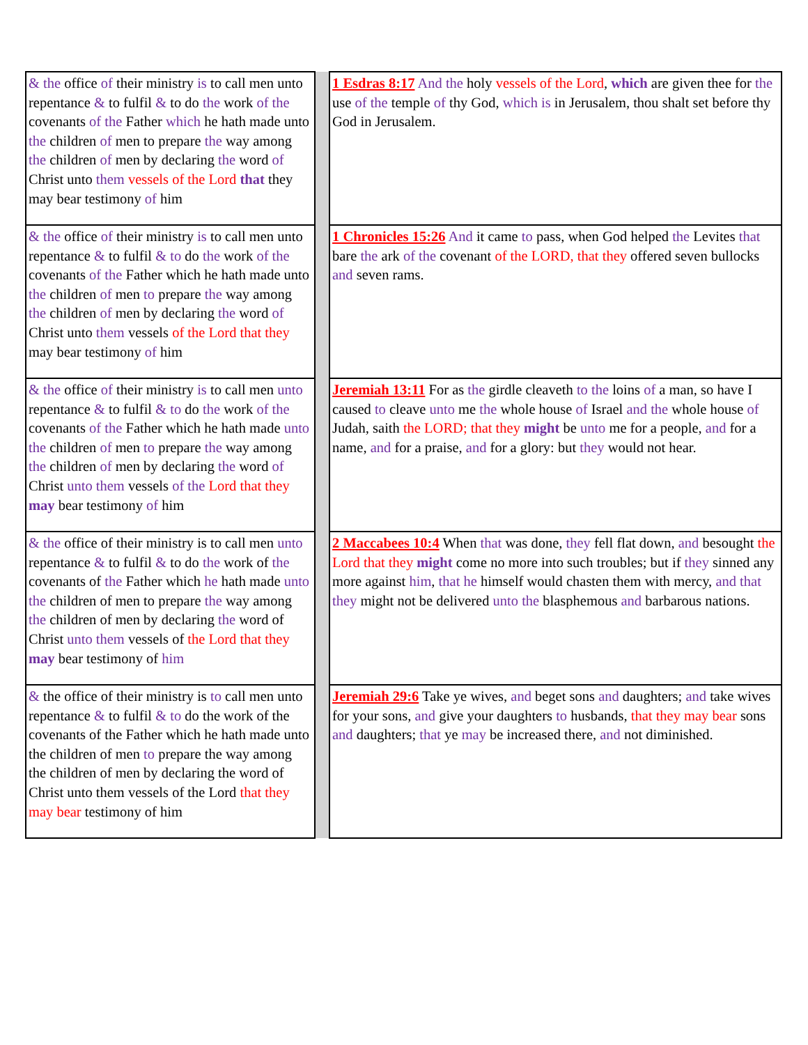| & the office of their ministry is to call men unto repentance & to fulfil & to do the work of the covenants of the Father which he hath made unto the children of men to prepare the way among the children of men by declaring the word of Christ unto them vessels of the Lord that they may bear testimony of him | | 1 Esdras 8:17 And the holy vessels of the Lord , which are given thee for the use of the temple of thy God, which is in Jerusalem, thou shalt set before thy God in Jerusalem. |
| & the office of their ministry is to call men unto repentance & to fulfil & to do the work of the covenants of the Father which he hath made unto the children of men to prepare the way among the children of men by declaring the word of Christ unto them vessels of the Lord that they may bear testimony of him | | 1 Chronicles 15:26 And it came to pass, when God helped the Levites that bare the ark of the covenant of the LORD, that they offered seven bullocks and seven rams. |
| & the office of their ministry is to call men unto repentance & to fulfil & to do the work of the covenants of the Father which he hath made unto the children of men to prepare the way among the children of men by declaring the word of Christ unto them vessels of the Lord that they may bear testimony of him | | Jeremiah 13:11 For as the girdle cleaveth to the loins of a man, so have I caused to cleave unto me the whole house of Israel and the whole house of Judah, saith the LORD; that they might be unto me for a people, and for a name, and for a praise, and for a glory: but they would not hear. |
| & the office of their ministry is to call men unto repentance & to fulfil & to do the work of the covenants of the Father which he hath made unto the children of men to prepare the way among the children of men by declaring the word of Christ unto them vessels of the Lord that they may bear testimony of him | | 2 Maccabees 10:4 When that was done, they fell flat down, and besought the Lord that they might come no more into such troubles; but if they sinned any more against him , that he himself would chasten them with mercy, and that they might not be delivered unto the blasphemous and barbarous nations. |
| & the office of their ministry is to call men unto repentance & to fulfil & to do the work of the covenants of the Father which he hath made unto the children of men to prepare the way among the children of men by declaring the word of Christ unto them vessels of the Lord that they may bear testimony of him | | Jeremiah 29:6 Take ye wives, and beget sons and daughters; and take wives for your sons, and give your daughters to husbands, that they may bear sons and daughters; that ye may be increased there, and not diminished. |